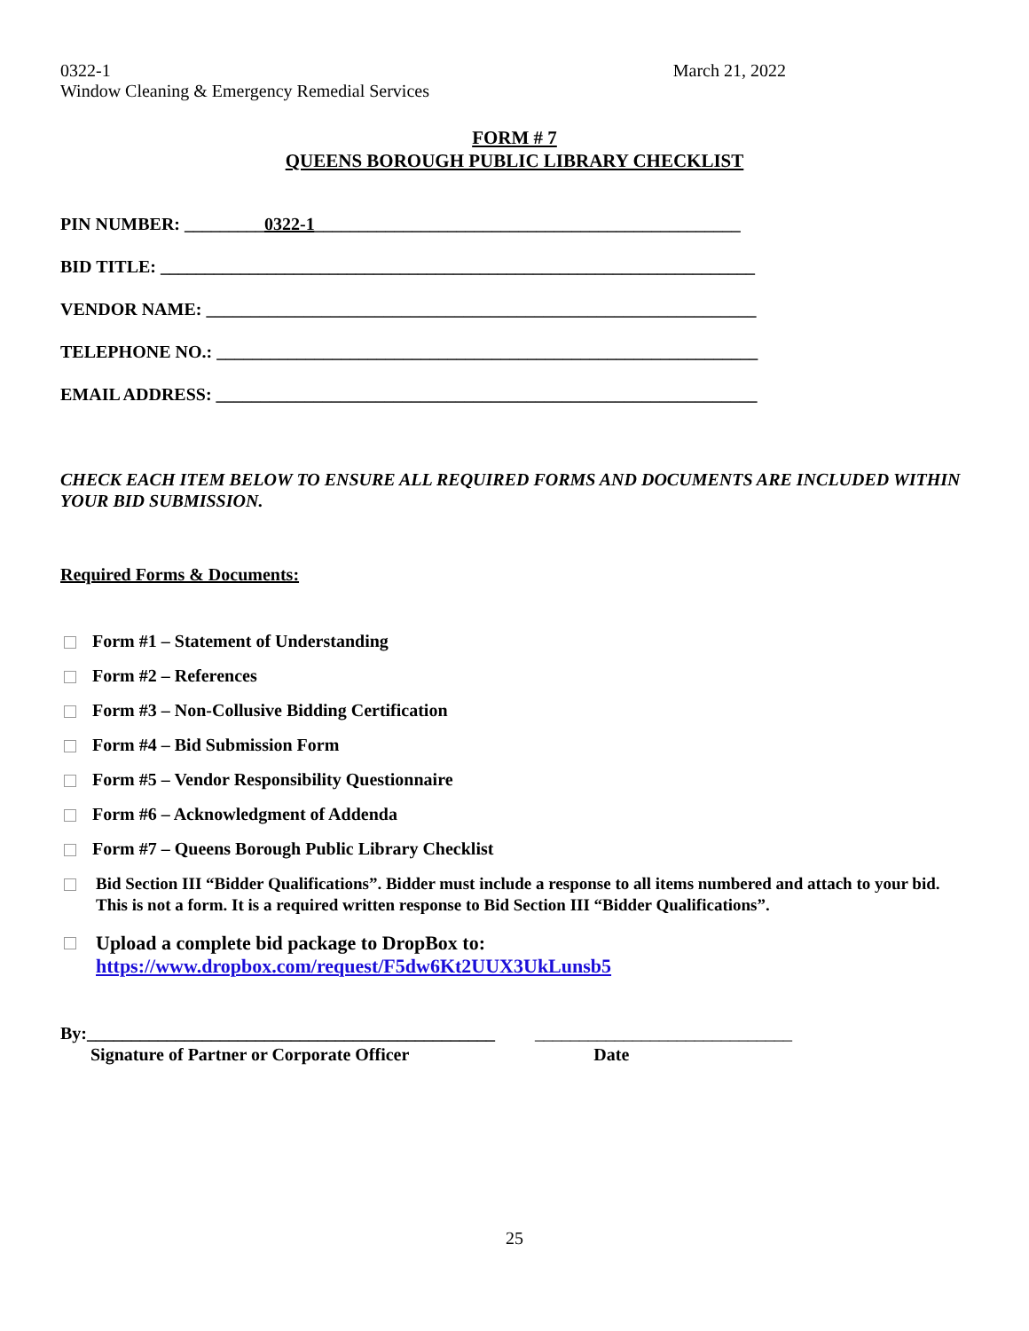0322-1 March 21, 2022
Window Cleaning & Emergency Remedial Services
FORM # 7
QUEENS BOROUGH PUBLIC LIBRARY CHECKLIST
PIN NUMBER: _________0322-1________________________________________________
BID TITLE: ___________________________________________________________________
VENDOR NAME: ______________________________________________________________
TELEPHONE NO.: _____________________________________________________________
EMAIL ADDRESS: _____________________________________________________________
CHECK EACH ITEM BELOW TO ENSURE ALL REQUIRED FORMS AND DOCUMENTS ARE INCLUDED WITHIN YOUR BID SUBMISSION.
Required Forms & Documents:
Form #1 – Statement of Understanding
Form #2 – References
Form #3 – Non-Collusive Bidding Certification
Form #4 – Bid Submission Form
Form #5 – Vendor Responsibility Questionnaire
Form #6 – Acknowledgment of Addenda
Form #7 – Queens Borough Public Library Checklist
Bid Section III “Bidder Qualifications”. Bidder must include a response to all items numbered and attach to your bid. This is not a form. It is a required written response to Bid Section III “Bidder Qualifications”.
Upload a complete bid package to DropBox to:
https://www.dropbox.com/request/F5dw6Kt2UUX3UkLunsb5
By:______________________________________________ _____________________________
Signature of Partner or Corporate Officer Date
25